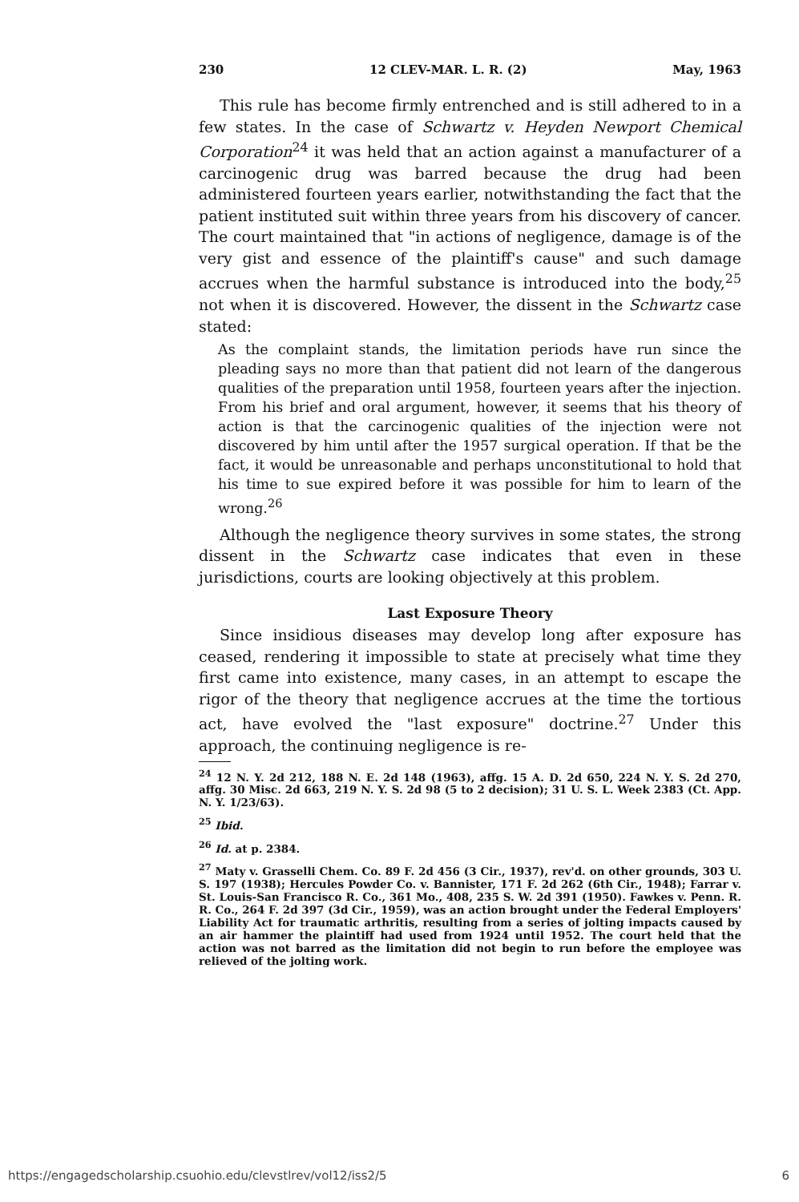230 12 CLEV-MAR. L. R. (2) May, 1963
This rule has become firmly entrenched and is still adhered to in a few states. In the case of Schwartz v. Heyden Newport Chemical Corporation<sup>24</sup> it was held that an action against a manufacturer of a carcinogenic drug was barred because the drug had been administered fourteen years earlier, notwithstanding the fact that the patient instituted suit within three years from his discovery of cancer. The court maintained that "in actions of negligence, damage is of the very gist and essence of the plaintiff's cause" and such damage accrues when the harmful substance is introduced into the body,<sup>25</sup> not when it is discovered. However, the dissent in the Schwartz case stated:
As the complaint stands, the limitation periods have run since the pleading says no more than that patient did not learn of the dangerous qualities of the preparation until 1958, fourteen years after the injection. From his brief and oral argument, however, it seems that his theory of action is that the carcinogenic qualities of the injection were not discovered by him until after the 1957 surgical operation. If that be the fact, it would be unreasonable and perhaps unconstitutional to hold that his time to sue expired before it was possible for him to learn of the wrong.<sup>26</sup>
Although the negligence theory survives in some states, the strong dissent in the Schwartz case indicates that even in these jurisdictions, courts are looking objectively at this problem.
Last Exposure Theory
Since insidious diseases may develop long after exposure has ceased, rendering it impossible to state at precisely what time they first came into existence, many cases, in an attempt to escape the rigor of the theory that negligence accrues at the time the tortious act, have evolved the "last exposure" doctrine.<sup>27</sup> Under this approach, the continuing negligence is re-
<sup>24</sup> 12 N. Y. 2d 212, 188 N. E. 2d 148 (1963), affg. 15 A. D. 2d 650, 224 N. Y. S. 2d 270, affg. 30 Misc. 2d 663, 219 N. Y. S. 2d 98 (5 to 2 decision); 31 U. S. L. Week 2383 (Ct. App. N. Y. 1/23/63).
<sup>25</sup> Ibid.
<sup>26</sup> Id. at p. 2384.
<sup>27</sup> Maty v. Grasselli Chem. Co. 89 F. 2d 456 (3 Cir., 1937), rev'd. on other grounds, 303 U. S. 197 (1938); Hercules Powder Co. v. Bannister, 171 F. 2d 262 (6th Cir., 1948); Farrar v. St. Louis-San Francisco R. Co., 361 Mo., 408, 235 S. W. 2d 391 (1950). Fawkes v. Penn. R. R. Co., 264 F. 2d 397 (3d Cir., 1959), was an action brought under the Federal Employers' Liability Act for traumatic arthritis, resulting from a series of jolting impacts caused by an air hammer the plaintiff had used from 1924 until 1952. The court held that the action was not barred as the limitation did not begin to run before the employee was relieved of the jolting work.
https://engagedscholarship.csuohio.edu/clevstlrev/vol12/iss2/5 6